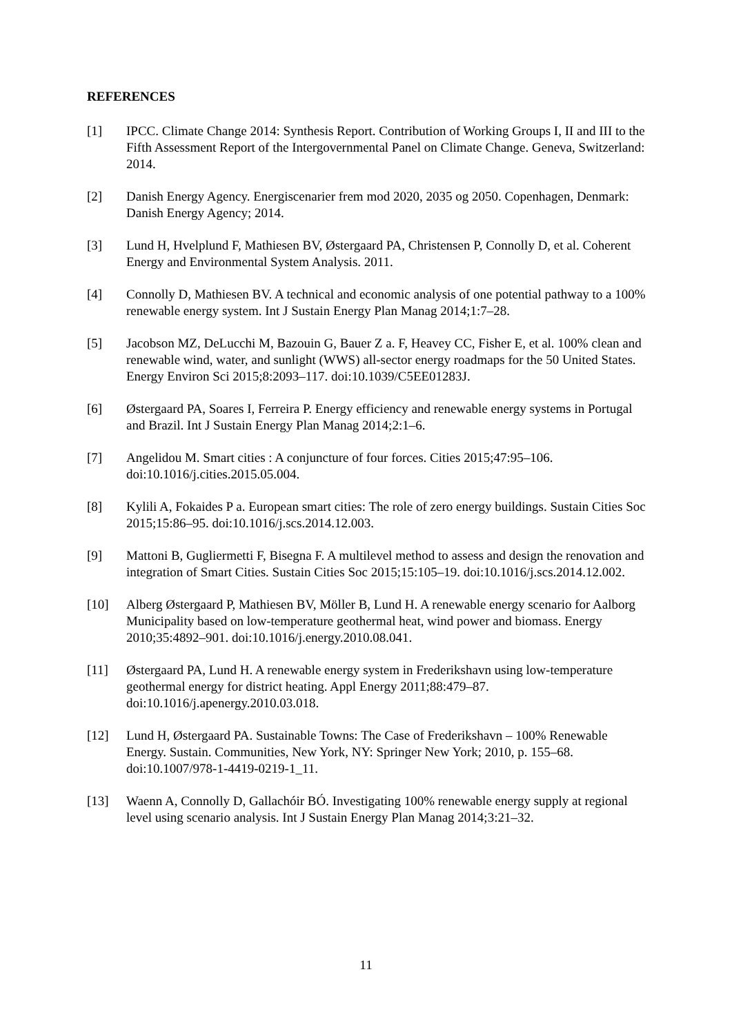REFERENCES
[1] IPCC. Climate Change 2014: Synthesis Report. Contribution of Working Groups I, II and III to the Fifth Assessment Report of the Intergovernmental Panel on Climate Change. Geneva, Switzerland: 2014.
[2] Danish Energy Agency. Energiscenarier frem mod 2020, 2035 og 2050. Copenhagen, Denmark: Danish Energy Agency; 2014.
[3] Lund H, Hvelplund F, Mathiesen BV, Østergaard PA, Christensen P, Connolly D, et al. Coherent Energy and Environmental System Analysis. 2011.
[4] Connolly D, Mathiesen BV. A technical and economic analysis of one potential pathway to a 100% renewable energy system. Int J Sustain Energy Plan Manag 2014;1:7–28.
[5] Jacobson MZ, DeLucchi M, Bazouin G, Bauer Z a. F, Heavey CC, Fisher E, et al. 100% clean and renewable wind, water, and sunlight (WWS) all-sector energy roadmaps for the 50 United States. Energy Environ Sci 2015;8:2093–117. doi:10.1039/C5EE01283J.
[6] Østergaard PA, Soares I, Ferreira P. Energy efficiency and renewable energy systems in Portugal and Brazil. Int J Sustain Energy Plan Manag 2014;2:1–6.
[7] Angelidou M. Smart cities : A conjuncture of four forces. Cities 2015;47:95–106. doi:10.1016/j.cities.2015.05.004.
[8] Kylili A, Fokaides P a. European smart cities: The role of zero energy buildings. Sustain Cities Soc 2015;15:86–95. doi:10.1016/j.scs.2014.12.003.
[9] Mattoni B, Gugliermetti F, Bisegna F. A multilevel method to assess and design the renovation and integration of Smart Cities. Sustain Cities Soc 2015;15:105–19. doi:10.1016/j.scs.2014.12.002.
[10] Alberg Østergaard P, Mathiesen BV, Möller B, Lund H. A renewable energy scenario for Aalborg Municipality based on low-temperature geothermal heat, wind power and biomass. Energy 2010;35:4892–901. doi:10.1016/j.energy.2010.08.041.
[11] Østergaard PA, Lund H. A renewable energy system in Frederikshavn using low-temperature geothermal energy for district heating. Appl Energy 2011;88:479–87. doi:10.1016/j.apenergy.2010.03.018.
[12] Lund H, Østergaard PA. Sustainable Towns: The Case of Frederikshavn – 100% Renewable Energy. Sustain. Communities, New York, NY: Springer New York; 2010, p. 155–68. doi:10.1007/978-1-4419-0219-1_11.
[13] Waenn A, Connolly D, Gallachóir BÓ. Investigating 100% renewable energy supply at regional level using scenario analysis. Int J Sustain Energy Plan Manag 2014;3:21–32.
11